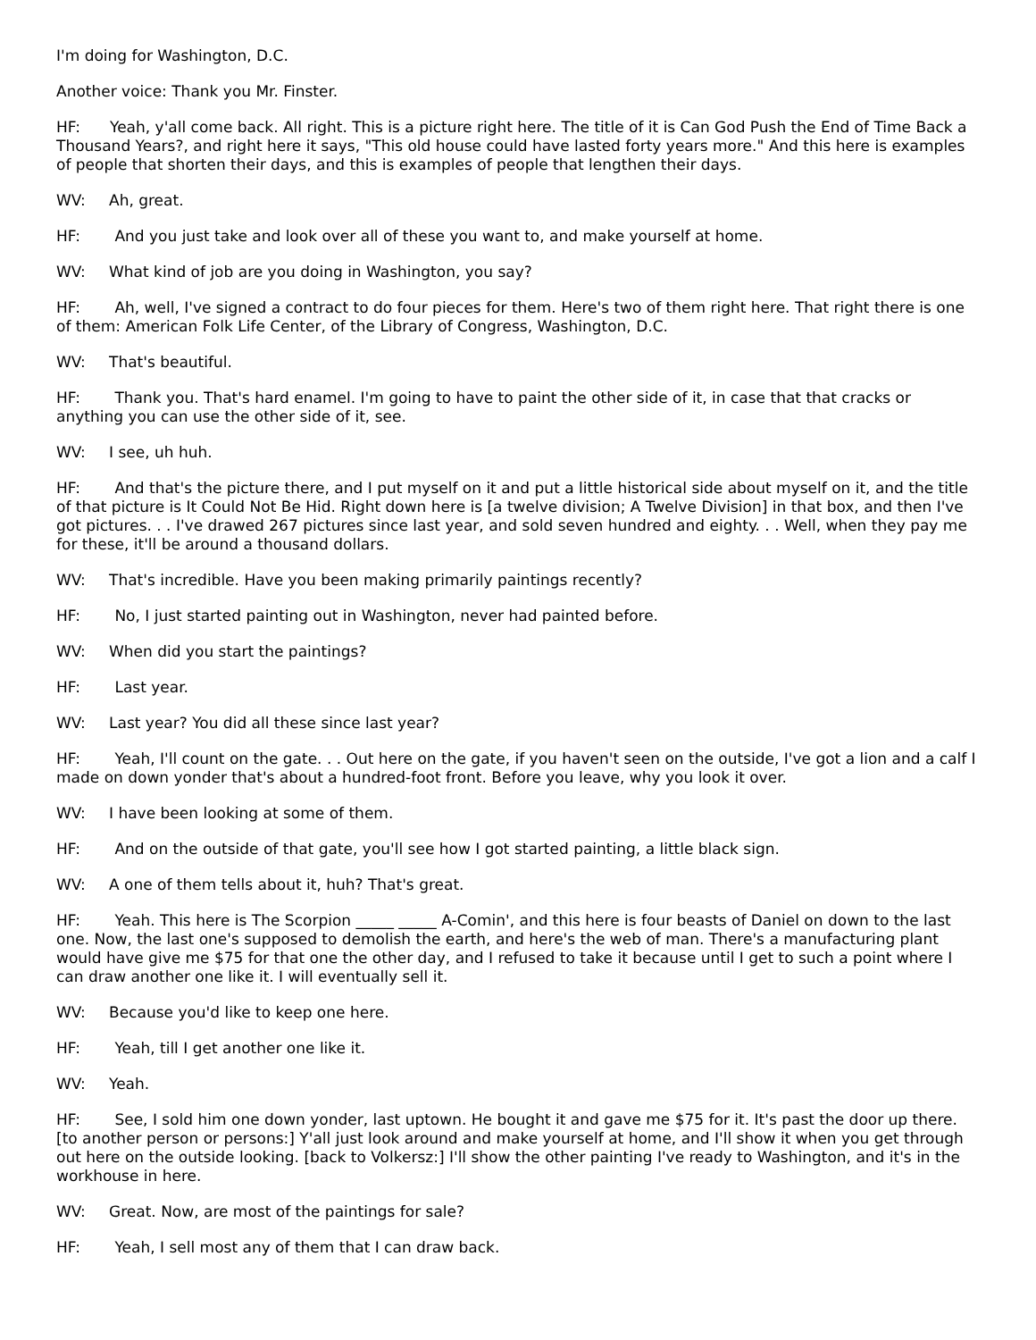I'm doing for Washington, D.C.
Another voice: Thank you Mr. Finster.
HF: Yeah, y'all come back. All right. This is a picture right here. The title of it is Can God Push the End of Time Back a Thousand Years?, and right here it says, "This old house could have lasted forty years more." And this here is examples of people that shorten their days, and this is examples of people that lengthen their days.
WV: Ah, great.
HF: And you just take and look over all of these you want to, and make yourself at home.
WV: What kind of job are you doing in Washington, you say?
HF: Ah, well, I've signed a contract to do four pieces for them. Here's two of them right here. That right there is one of them: American Folk Life Center, of the Library of Congress, Washington, D.C.
WV: That's beautiful.
HF: Thank you. That's hard enamel. I'm going to have to paint the other side of it, in case that that cracks or anything you can use the other side of it, see.
WV: I see, uh huh.
HF: And that's the picture there, and I put myself on it and put a little historical side about myself on it, and the title of that picture is It Could Not Be Hid. Right down here is [a twelve division; A Twelve Division] in that box, and then I've got pictures. . . I've drawed 267 pictures since last year, and sold seven hundred and eighty. . . Well, when they pay me for these, it'll be around a thousand dollars.
WV: That's incredible. Have you been making primarily paintings recently?
HF: No, I just started painting out in Washington, never had painted before.
WV: When did you start the paintings?
HF: Last year.
WV: Last year? You did all these since last year?
HF: Yeah, I'll count on the gate. . . Out here on the gate, if you haven't seen on the outside, I've got a lion and a calf I made on down yonder that's about a hundred-foot front. Before you leave, why you look it over.
WV: I have been looking at some of them.
HF: And on the outside of that gate, you'll see how I got started painting, a little black sign.
WV: A one of them tells about it, huh? That's great.
HF: Yeah. This here is The Scorpion _____ _____ A-Comin', and this here is four beasts of Daniel on down to the last one. Now, the last one's supposed to demolish the earth, and here's the web of man. There's a manufacturing plant would have give me $75 for that one the other day, and I refused to take it because until I get to such a point where I can draw another one like it. I will eventually sell it.
WV: Because you'd like to keep one here.
HF: Yeah, till I get another one like it.
WV: Yeah.
HF: See, I sold him one down yonder, last uptown. He bought it and gave me $75 for it. It's past the door up there. [to another person or persons:] Y'all just look around and make yourself at home, and I'll show it when you get through out here on the outside looking. [back to Volkersz:] I'll show the other painting I've ready to Washington, and it's in the workhouse in here.
WV: Great. Now, are most of the paintings for sale?
HF: Yeah, I sell most any of them that I can draw back.